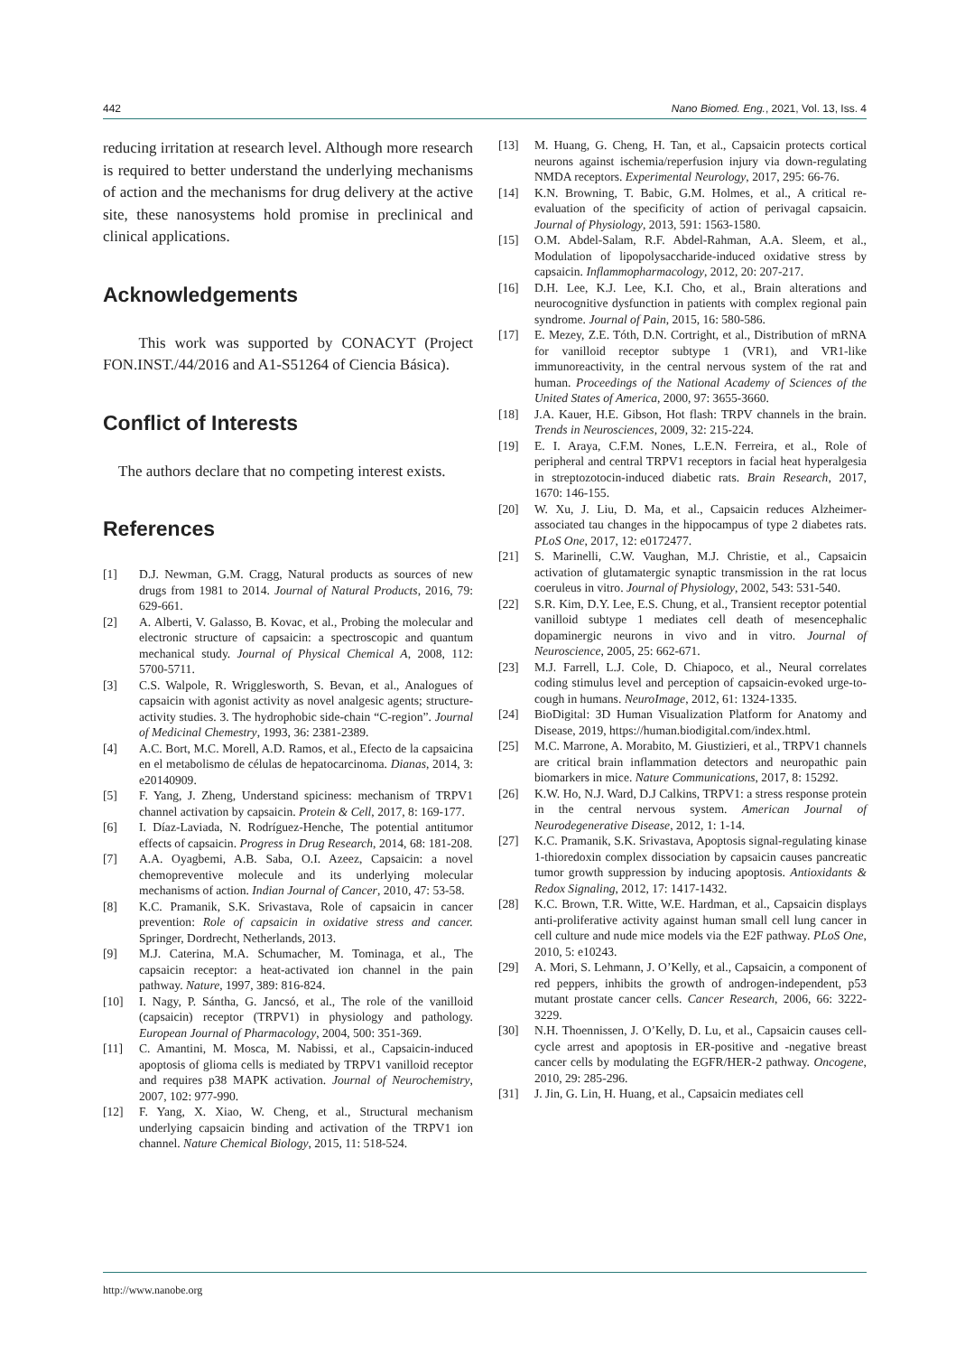442 Nano Biomed. Eng., 2021, Vol. 13, Iss. 4
reducing irritation at research level. Although more research is required to better understand the underlying mechanisms of action and the mechanisms for drug delivery at the active site, these nanosystems hold promise in preclinical and clinical applications.
Acknowledgements
This work was supported by CONACYT (Project FON.INST./44/2016 and A1-S51264 of Ciencia Básica).
Conflict of Interests
The authors declare that no competing interest exists.
References
[1] D.J. Newman, G.M. Cragg, Natural products as sources of new drugs from 1981 to 2014. Journal of Natural Products, 2016, 79: 629-661.
[2] A. Alberti, V. Galasso, B. Kovac, et al., Probing the molecular and electronic structure of capsaicin: a spectroscopic and quantum mechanical study. Journal of Physical Chemical A, 2008, 112: 5700-5711.
[3] C.S. Walpole, R. Wrigglesworth, S. Bevan, et al., Analogues of capsaicin with agonist activity as novel analgesic agents; structure-activity studies. 3. The hydrophobic side-chain “C-region”. Journal of Medicinal Chemestry, 1993, 36: 2381-2389.
[4] A.C. Bort, M.C. Morell, A.D. Ramos, et al., Efecto de la capsaicina en el metabolismo de células de hepatocarcinoma. Dianas, 2014, 3: e20140909.
[5] F. Yang, J. Zheng, Understand spiciness: mechanism of TRPV1 channel activation by capsaicin. Protein & Cell, 2017, 8: 169-177.
[6] I. Díaz-Laviada, N. Rodríguez-Henche, The potential antitumor effects of capsaicin. Progress in Drug Research, 2014, 68: 181-208.
[7] A.A. Oyagbemi, A.B. Saba, O.I. Azeez, Capsaicin: a novel chemopreventive molecule and its underlying molecular mechanisms of action. Indian Journal of Cancer, 2010, 47: 53-58.
[8] K.C. Pramanik, S.K. Srivastava, Role of capsaicin in cancer prevention: Role of capsaicin in oxidative stress and cancer. Springer, Dordrecht, Netherlands, 2013.
[9] M.J. Caterina, M.A. Schumacher, M. Tominaga, et al., The capsaicin receptor: a heat-activated ion channel in the pain pathway. Nature, 1997, 389: 816-824.
[10] I. Nagy, P. Sántha, G. Jancsó, et al., The role of the vanilloid (capsaicin) receptor (TRPV1) in physiology and pathology. European Journal of Pharmacology, 2004, 500: 351-369.
[11] C. Amantini, M. Mosca, M. Nabissi, et al., Capsaicin-induced apoptosis of glioma cells is mediated by TRPV1 vanilloid receptor and requires p38 MAPK activation. Journal of Neurochemistry, 2007, 102: 977-990.
[12] F. Yang, X. Xiao, W. Cheng, et al., Structural mechanism underlying capsaicin binding and activation of the TRPV1 ion channel. Nature Chemical Biology, 2015, 11: 518-524.
[13] M. Huang, G. Cheng, H. Tan, et al., Capsaicin protects cortical neurons against ischemia/reperfusion injury via down-regulating NMDA receptors. Experimental Neurology, 2017, 295: 66-76.
[14] K.N. Browning, T. Babic, G.M. Holmes, et al., A critical re-evaluation of the specificity of action of perivagal capsaicin. Journal of Physiology, 2013, 591: 1563-1580.
[15] O.M. Abdel-Salam, R.F. Abdel-Rahman, A.A. Sleem, et al., Modulation of lipopolysaccharide-induced oxidative stress by capsaicin. Inflammopharmacology, 2012, 20: 207-217.
[16] D.H. Lee, K.J. Lee, K.I. Cho, et al., Brain alterations and neurocognitive dysfunction in patients with complex regional pain syndrome. Journal of Pain, 2015, 16: 580-586.
[17] E. Mezey, Z.E. Tóth, D.N. Cortright, et al., Distribution of mRNA for vanilloid receptor subtype 1 (VR1), and VR1-like immunoreactivity, in the central nervous system of the rat and human. Proceedings of the National Academy of Sciences of the United States of America, 2000, 97: 3655-3660.
[18] J.A. Kauer, H.E. Gibson, Hot flash: TRPV channels in the brain. Trends in Neurosciences, 2009, 32: 215-224.
[19] E. I. Araya, C.F.M. Nones, L.E.N. Ferreira, et al., Role of peripheral and central TRPV1 receptors in facial heat hyperalgesia in streptozotocin-induced diabetic rats. Brain Research, 2017, 1670: 146-155.
[20] W. Xu, J. Liu, D. Ma, et al., Capsaicin reduces Alzheimer-associated tau changes in the hippocampus of type 2 diabetes rats. PLoS One, 2017, 12: e0172477.
[21] S. Marinelli, C.W. Vaughan, M.J. Christie, et al., Capsaicin activation of glutamatergic synaptic transmission in the rat locus coeruleus in vitro. Journal of Physiology, 2002, 543: 531-540.
[22] S.R. Kim, D.Y. Lee, E.S. Chung, et al., Transient receptor potential vanilloid subtype 1 mediates cell death of mesencephalic dopaminergic neurons in vivo and in vitro. Journal of Neuroscience, 2005, 25: 662-671.
[23] M.J. Farrell, L.J. Cole, D. Chiapoco, et al., Neural correlates coding stimulus level and perception of capsaicin-evoked urge-to-cough in humans. NeuroImage, 2012, 61: 1324-1335.
[24] BioDigital: 3D Human Visualization Platform for Anatomy and Disease, 2019, https://human.biodigital.com/index.html.
[25] M.C. Marrone, A. Morabito, M. Giustizieri, et al., TRPV1 channels are critical brain inflammation detectors and neuropathic pain biomarkers in mice. Nature Communications, 2017, 8: 15292.
[26] K.W. Ho, N.J. Ward, D.J Calkins, TRPV1: a stress response protein in the central nervous system. American Journal of Neurodegenerative Disease, 2012, 1: 1-14.
[27] K.C. Pramanik, S.K. Srivastava, Apoptosis signal-regulating kinase 1-thioredoxin complex dissociation by capsaicin causes pancreatic tumor growth suppression by inducing apoptosis. Antioxidants & Redox Signaling, 2012, 17: 1417-1432.
[28] K.C. Brown, T.R. Witte, W.E. Hardman, et al., Capsaicin displays anti-proliferative activity against human small cell lung cancer in cell culture and nude mice models via the E2F pathway. PLoS One, 2010, 5: e10243.
[29] A. Mori, S. Lehmann, J. O’Kelly, et al., Capsaicin, a component of red peppers, inhibits the growth of androgen-independent, p53 mutant prostate cancer cells. Cancer Research, 2006, 66: 3222-3229.
[30] N.H. Thoennissen, J. O’Kelly, D. Lu, et al., Capsaicin causes cell-cycle arrest and apoptosis in ER-positive and -negative breast cancer cells by modulating the EGFR/HER-2 pathway. Oncogene, 2010, 29: 285-296.
[31] J. Jin, G. Lin, H. Huang, et al., Capsaicin mediates cell
http://www.nanobe.org